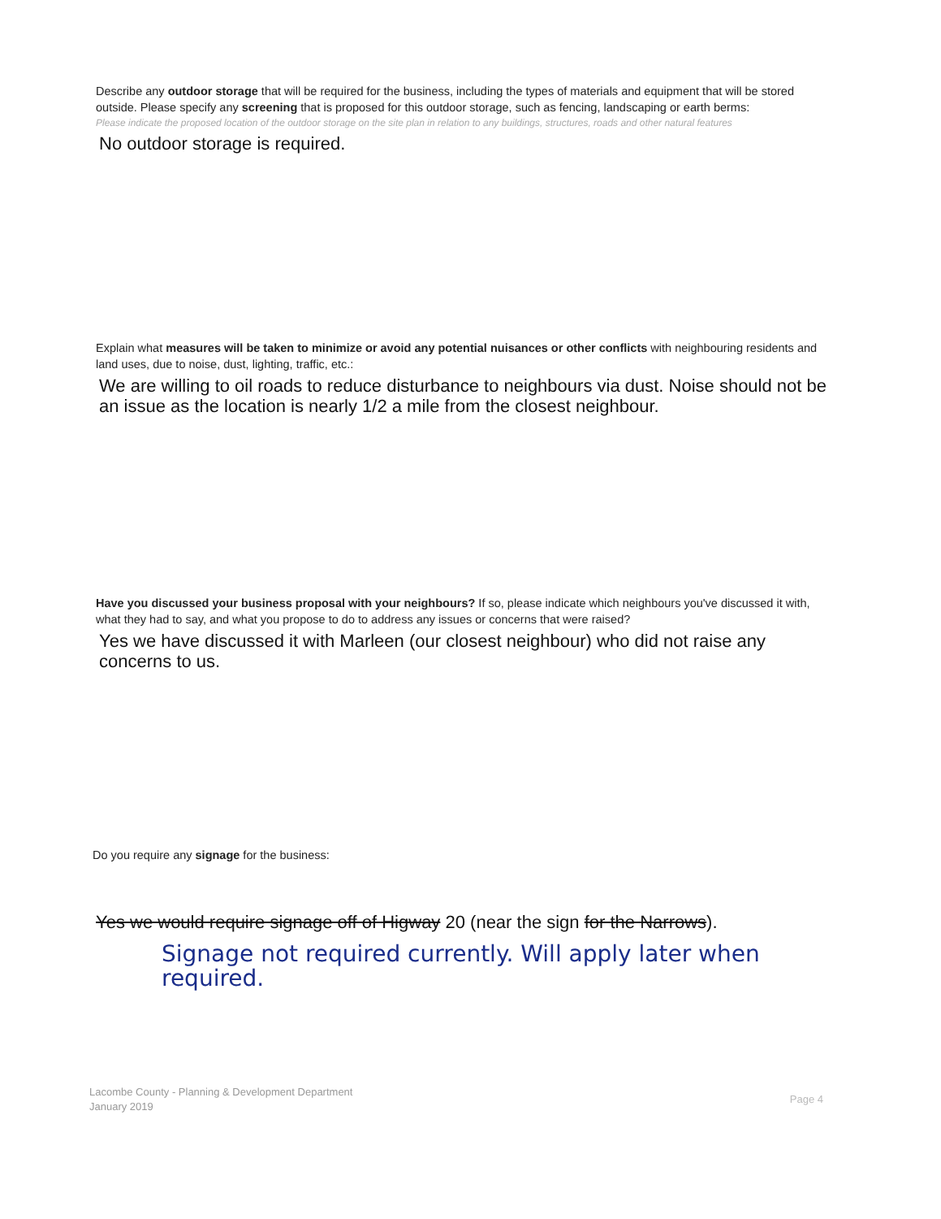Describe any outdoor storage that will be required for the business, including the types of materials and equipment that will be stored outside. Please specify any screening that is proposed for this outdoor storage, such as fencing, landscaping or earth berms:
Please indicate the proposed location of the outdoor storage on the site plan in relation to any buildings, structures, roads and other natural features
No outdoor storage is required.
Explain what measures will be taken to minimize or avoid any potential nuisances or other conflicts with neighbouring residents and land uses, due to noise, dust, lighting, traffic, etc.:
We are willing to oil roads to reduce disturbance to neighbours via dust. Noise should not be an issue as the location is nearly 1/2 a mile from the closest neighbour.
Have you discussed your business proposal with your neighbours? If so, please indicate which neighbours you've discussed it with, what they had to say, and what you propose to do to address any issues or concerns that were raised?
Yes we have discussed it with Marleen (our closest neighbour) who did not raise any concerns to us.
Do you require any signage for the business:
Yes we would require signage off of Higway 20 (near the sign for the Narrows).
Signage not required currently. Will apply later when required.
Lacombe County - Planning & Development Department
January 2019
Page 4